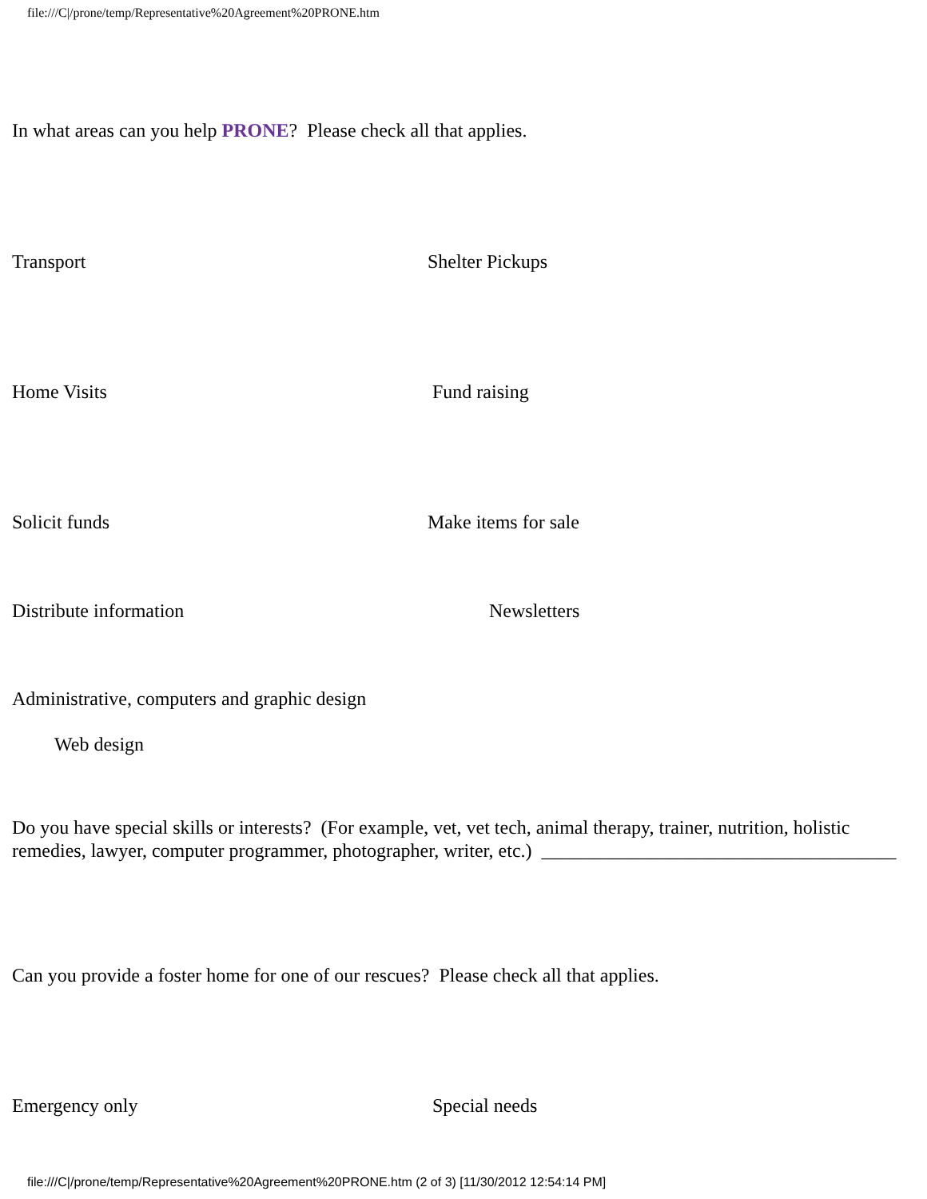file:///C|/prone/temp/Representative%20Agreement%20PRONE.htm
In what areas can you help PRONE? Please check all that applies.
Transport Shelter Pickups
Home Visits Fund raising
Solicit funds Make items for sale
Distribute information Newsletters
Administrative, computers and graphic design
Web design
Do you have special skills or interests? (For example, vet, vet tech, animal therapy, trainer, nutrition, holistic remedies, lawyer, computer programmer, photographer, writer, etc.) _____________________________________
Can you provide a foster home for one of our rescues? Please check all that applies.
Emergency only Special needs
file:///C|/prone/temp/Representative%20Agreement%20PRONE.htm (2 of 3) [11/30/2012 12:54:14 PM]